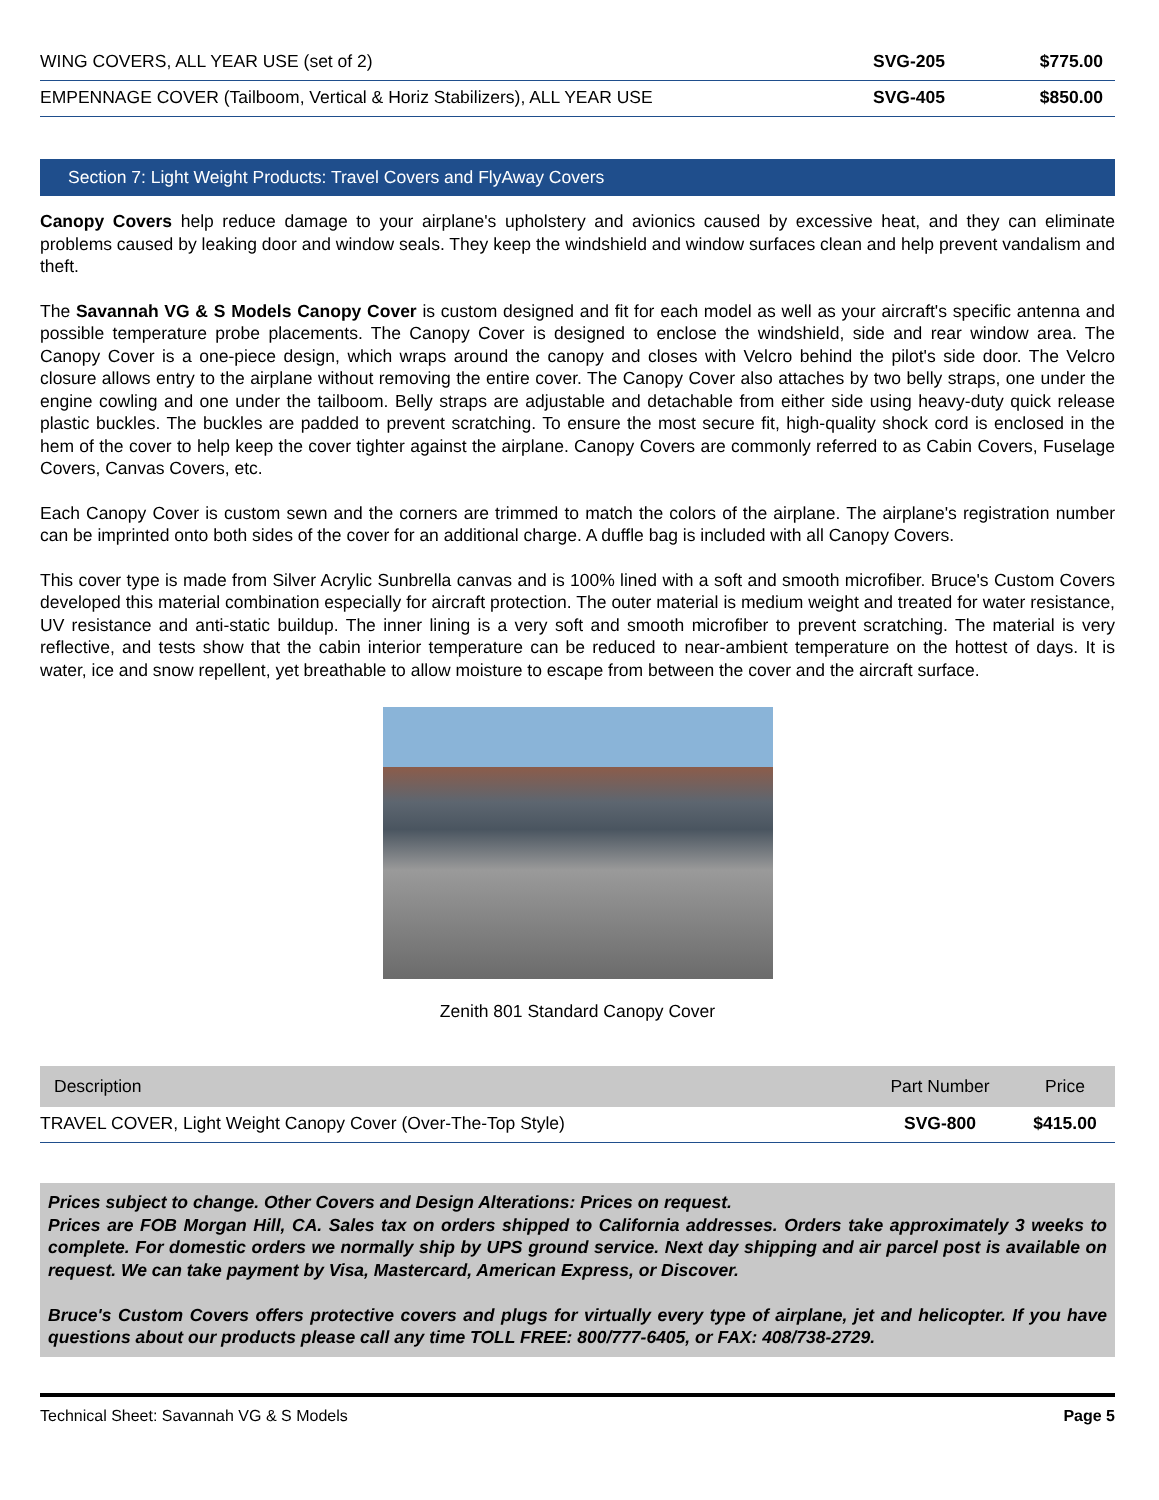| WING COVERS, ALL YEAR USE (set of 2) | SVG-205 | $775.00 |
| EMPENNAGE COVER (Tailboom, Vertical & Horiz Stabilizers), ALL YEAR USE | SVG-405 | $850.00 |
Section 7: Light Weight Products: Travel Covers and FlyAway Covers
Canopy Covers help reduce damage to your airplane's upholstery and avionics caused by excessive heat, and they can eliminate problems caused by leaking door and window seals. They keep the windshield and window surfaces clean and help prevent vandalism and theft.
The Savannah VG & S Models Canopy Cover is custom designed and fit for each model as well as your aircraft's specific antenna and possible temperature probe placements. The Canopy Cover is designed to enclose the windshield, side and rear window area. The Canopy Cover is a one-piece design, which wraps around the canopy and closes with Velcro behind the pilot's side door. The Velcro closure allows entry to the airplane without removing the entire cover. The Canopy Cover also attaches by two belly straps, one under the engine cowling and one under the tailboom. Belly straps are adjustable and detachable from either side using heavy-duty quick release plastic buckles. The buckles are padded to prevent scratching. To ensure the most secure fit, high-quality shock cord is enclosed in the hem of the cover to help keep the cover tighter against the airplane. Canopy Covers are commonly referred to as Cabin Covers, Fuselage Covers, Canvas Covers, etc.
Each Canopy Cover is custom sewn and the corners are trimmed to match the colors of the airplane. The airplane's registration number can be imprinted onto both sides of the cover for an additional charge. A duffle bag is included with all Canopy Covers.
This cover type is made from Silver Acrylic Sunbrella canvas and is 100% lined with a soft and smooth microfiber. Bruce's Custom Covers developed this material combination especially for aircraft protection. The outer material is medium weight and treated for water resistance, UV resistance and anti-static buildup. The inner lining is a very soft and smooth microfiber to prevent scratching. The material is very reflective, and tests show that the cabin interior temperature can be reduced to near-ambient temperature on the hottest of days. It is water, ice and snow repellent, yet breathable to allow moisture to escape from between the cover and the aircraft surface.
Zenith 801 Standard Canopy Cover
| Description | Part Number | Price |
| --- | --- | --- |
| TRAVEL COVER, Light Weight Canopy Cover (Over-The-Top Style) | SVG-800 | $415.00 |
Prices subject to change. Other Covers and Design Alterations: Prices on request.
Prices are FOB Morgan Hill, CA. Sales tax on orders shipped to California addresses. Orders take approximately 3 weeks to complete. For domestic orders we normally ship by UPS ground service. Next day shipping and air parcel post is available on request. We can take payment by Visa, Mastercard, American Express, or Discover.
Bruce's Custom Covers offers protective covers and plugs for virtually every type of airplane, jet and helicopter. If you have questions about our products please call any time TOLL FREE: 800/777-6405, or FAX: 408/738-2729.
Technical Sheet: Savannah VG & S Models Page 5